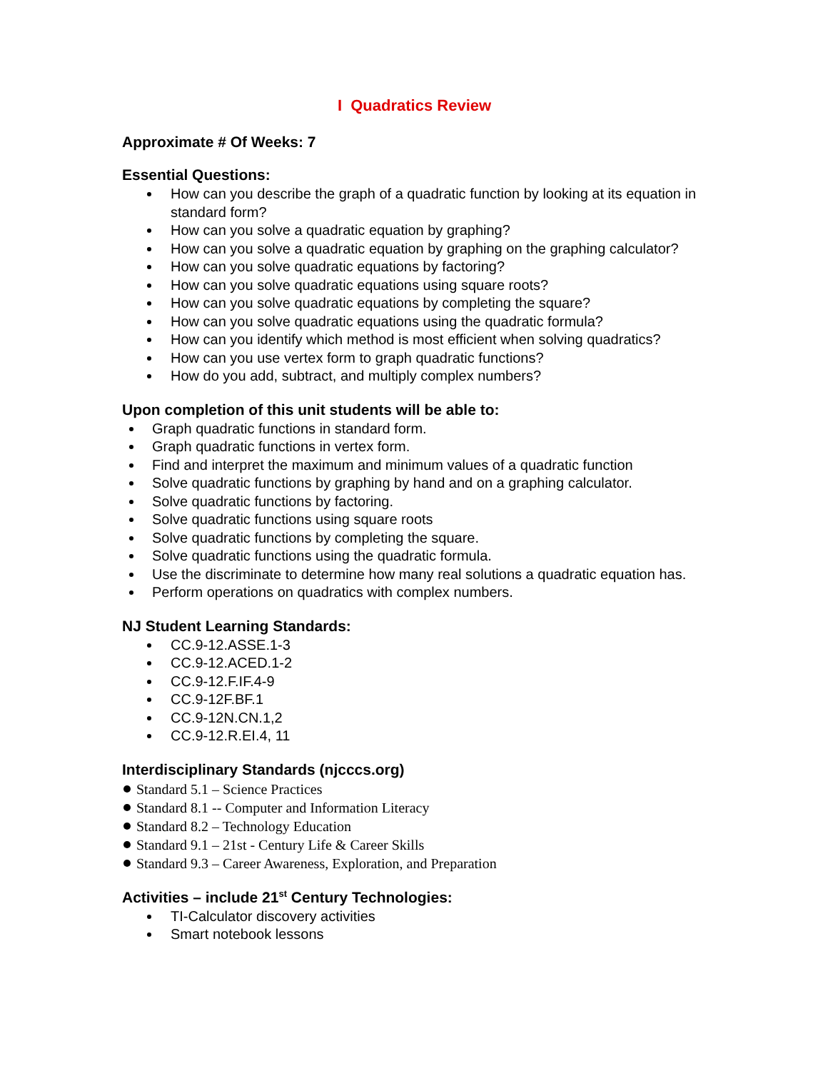I Quadratics Review
Approximate # Of Weeks: 7
Essential Questions:
How can you describe the graph of a quadratic function by looking at its equation in standard form?
How can you solve a quadratic equation by graphing?
How can you solve a quadratic equation by graphing on the graphing calculator?
How can you solve quadratic equations by factoring?
How can you solve quadratic equations using square roots?
How can you solve quadratic equations by completing the square?
How can you solve quadratic equations using the quadratic formula?
How can you identify which method is most efficient when solving quadratics?
How can you use vertex form to graph quadratic functions?
How do you add, subtract, and multiply complex numbers?
Upon completion of this unit students will be able to:
Graph quadratic functions in standard form.
Graph quadratic functions in vertex form.
Find and interpret the maximum and minimum values of a quadratic function
Solve quadratic functions by graphing by hand and on a graphing calculator.
Solve quadratic functions by factoring.
Solve quadratic functions using square roots
Solve quadratic functions by completing the square.
Solve quadratic functions using the quadratic formula.
Use the discriminate to determine how many real solutions a quadratic equation has.
Perform operations on quadratics with complex numbers.
NJ Student Learning Standards:
CC.9-12.ASSE.1-3
CC.9-12.ACED.1-2
CC.9-12.F.IF.4-9
CC.9-12F.BF.1
CC.9-12N.CN.1,2
CC.9-12.R.EI.4, 11
Interdisciplinary Standards (njcccs.org)
Standard 5.1 – Science Practices
Standard 8.1 -- Computer and Information Literacy
Standard 8.2 – Technology Education
Standard 9.1 – 21st - Century Life & Career Skills
Standard 9.3 – Career Awareness, Exploration, and Preparation
Activities – include 21<sup>st</sup> Century Technologies:
TI-Calculator discovery activities
Smart notebook lessons